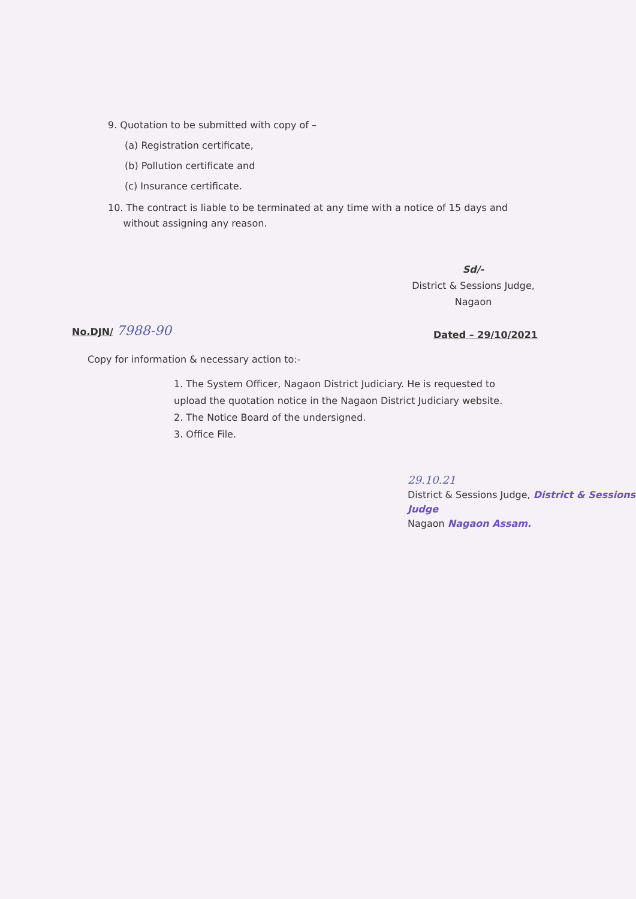9. Quotation to be submitted with copy of –
(a) Registration certificate,
(b) Pollution certificate and
(c) Insurance certificate.
10. The contract is liable to be terminated at any time with a notice of 15 days and
without assigning any reason.
Sd/-
District & Sessions Judge,
Nagaon
No.DJN/ 7988-90 Dated – 29/10/2021
Copy for information & necessary action to:-
1. The System Officer, Nagaon District Judiciary. He is requested to upload the quotation notice in the Nagaon District Judiciary website.
2. The Notice Board of the undersigned.
3. Office File.
29.10.21
District & Sessions Judge, District & Sessions Judge
Nagaon Nagaon Assam.